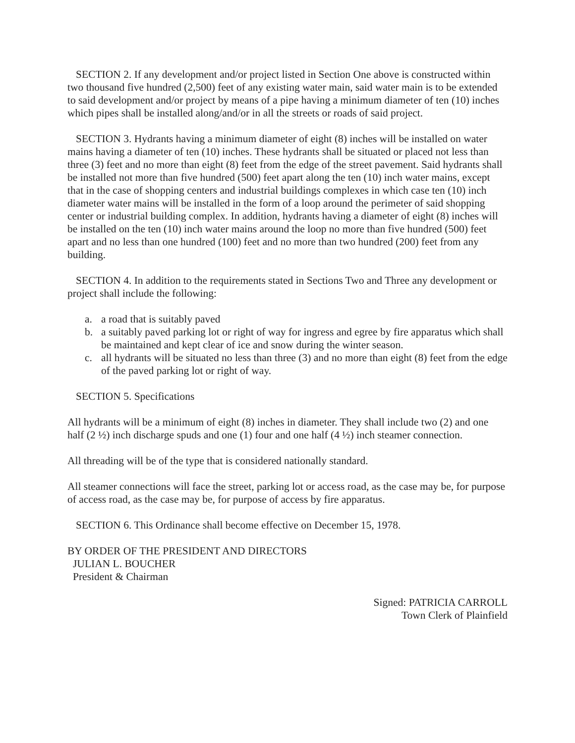SECTION 2. If any development and/or project listed in Section One above is constructed within two thousand five hundred (2,500) feet of any existing water main, said water main is to be extended to said development and/or project by means of a pipe having a minimum diameter of ten (10) inches which pipes shall be installed along/and/or in all the streets or roads of said project.
SECTION 3. Hydrants having a minimum diameter of eight (8) inches will be installed on water mains having a diameter of ten (10) inches. These hydrants shall be situated or placed not less than three (3) feet and no more than eight (8) feet from the edge of the street pavement. Said hydrants shall be installed not more than five hundred (500) feet apart along the ten (10) inch water mains, except that in the case of shopping centers and industrial buildings complexes in which case ten (10) inch diameter water mains will be installed in the form of a loop around the perimeter of said shopping center or industrial building complex. In addition, hydrants having a diameter of eight (8) inches will be installed on the ten (10) inch water mains around the loop no more than five hundred (500) feet apart and no less than one hundred (100) feet and no more than two hundred (200) feet from any building.
SECTION 4. In addition to the requirements stated in Sections Two and Three any development or project shall include the following:
a. a road that is suitably paved
b. a suitably paved parking lot or right of way for ingress and egree by fire apparatus which shall be maintained and kept clear of ice and snow during the winter season.
c. all hydrants will be situated no less than three (3) and no more than eight (8) feet from the edge of the paved parking lot or right of way.
SECTION 5. Specifications
All hydrants will be a minimum of eight (8) inches in diameter. They shall include two (2) and one half (2 ½) inch discharge spuds and one (1) four and one half (4 ½) inch steamer connection.
All threading will be of the type that is considered nationally standard.
All steamer connections will face the street, parking lot or access road, as the case may be, for purpose of access road, as the case may be, for purpose of access by fire apparatus.
SECTION 6. This Ordinance shall become effective on December 15, 1978.
BY ORDER OF THE PRESIDENT AND DIRECTORS
JULIAN L. BOUCHER
President & Chairman
Signed: PATRICIA CARROLL
Town Clerk of Plainfield